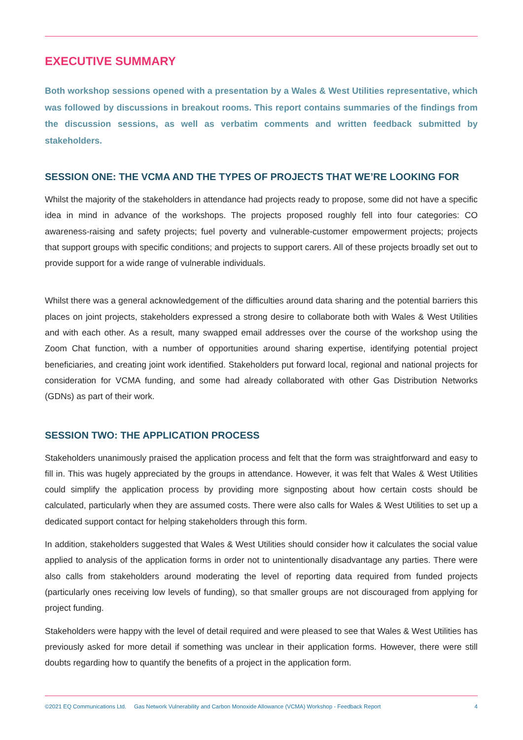EXECUTIVE SUMMARY
Both workshop sessions opened with a presentation by a Wales & West Utilities representative, which was followed by discussions in breakout rooms. This report contains summaries of the findings from the discussion sessions, as well as verbatim comments and written feedback submitted by stakeholders.
SESSION ONE: THE VCMA AND THE TYPES OF PROJECTS THAT WE’RE LOOKING FOR
Whilst the majority of the stakeholders in attendance had projects ready to propose, some did not have a specific idea in mind in advance of the workshops. The projects proposed roughly fell into four categories: CO awareness-raising and safety projects; fuel poverty and vulnerable-customer empowerment projects; projects that support groups with specific conditions; and projects to support carers. All of these projects broadly set out to provide support for a wide range of vulnerable individuals.
Whilst there was a general acknowledgement of the difficulties around data sharing and the potential barriers this places on joint projects, stakeholders expressed a strong desire to collaborate both with Wales & West Utilities and with each other. As a result, many swapped email addresses over the course of the workshop using the Zoom Chat function, with a number of opportunities around sharing expertise, identifying potential project beneficiaries, and creating joint work identified. Stakeholders put forward local, regional and national projects for consideration for VCMA funding, and some had already collaborated with other Gas Distribution Networks (GDNs) as part of their work.
SESSION TWO: THE APPLICATION PROCESS
Stakeholders unanimously praised the application process and felt that the form was straightforward and easy to fill in. This was hugely appreciated by the groups in attendance. However, it was felt that Wales & West Utilities could simplify the application process by providing more signposting about how certain costs should be calculated, particularly when they are assumed costs. There were also calls for Wales & West Utilities to set up a dedicated support contact for helping stakeholders through this form.
In addition, stakeholders suggested that Wales & West Utilities should consider how it calculates the social value applied to analysis of the application forms in order not to unintentionally disadvantage any parties. There were also calls from stakeholders around moderating the level of reporting data required from funded projects (particularly ones receiving low levels of funding), so that smaller groups are not discouraged from applying for project funding.
Stakeholders were happy with the level of detail required and were pleased to see that Wales & West Utilities has previously asked for more detail if something was unclear in their application forms. However, there were still doubts regarding how to quantify the benefits of a project in the application form.
©2021 EQ Communications Ltd. Gas Network Vulnerability and Carbon Monoxide Allowance (VCMA) Workshop - Feedback Report 4